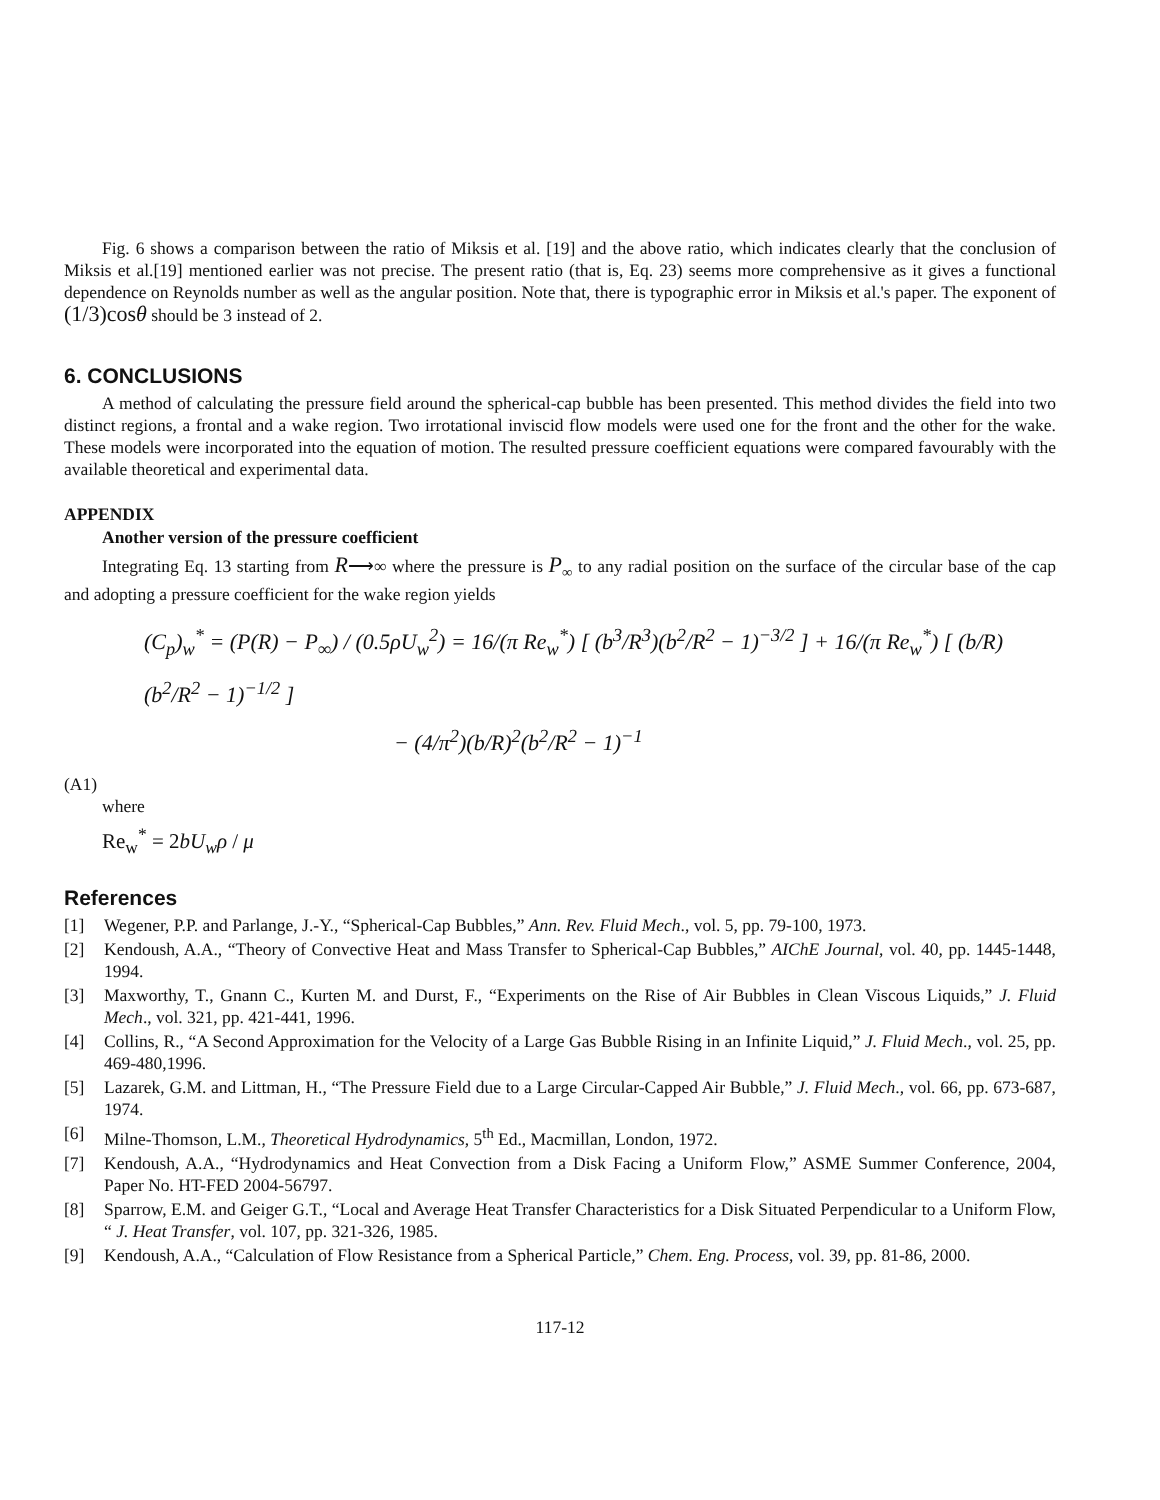Fig. 6 shows a comparison between the ratio of Miksis et al. [19] and the above ratio, which indicates clearly that the conclusion of Miksis et al.[19] mentioned earlier was not precise. The present ratio (that is, Eq. 23) seems more comprehensive as it gives a functional dependence on Reynolds number as well as the angular position. Note that, there is typographic error in Miksis et al.'s paper. The exponent of (1/3)cosθ should be 3 instead of 2.
6. CONCLUSIONS
A method of calculating the pressure field around the spherical-cap bubble has been presented. This method divides the field into two distinct regions, a frontal and a wake region. Two irrotational inviscid flow models were used one for the front and the other for the wake. These models were incorporated into the equation of motion. The resulted pressure coefficient equations were compared favourably with the available theoretical and experimental data.
APPENDIX
Another version of the pressure coefficient
Integrating Eq. 13 starting from R⟶∞ where the pressure is P<sub>∞</sub> to any radial position on the surface of the circular base of the cap and adopting a pressure coefficient for the wake region yields
(C<sub>p</sub>)<sub>w</sub><sup>*</sup> = (P(R) − P<sub>∞</sub>) / (0.5ρU<sub>w</sub><sup>2</sup>) = 16/(π Re<sub>w</sub><sup>*</sup>) [ (b<sup>3</sup>/R<sup>3</sup>)(b<sup>2</sup>/R<sup>2</sup> − 1)<sup>−3/2</sup> ] + 16/(π Re<sub>w</sub><sup>*</sup>) [ (b/R)(b<sup>2</sup>/R<sup>2</sup> − 1)<sup>−1/2</sup> ]
− (4/π<sup>2</sup>)(b/R)<sup>2</sup>(b<sup>2</sup>/R<sup>2</sup> − 1)<sup>−1</sup>
(A1)
where
Re<sub>w</sub><sup>*</sup> = 2bU<sub>w</sub>ρ / μ
References
[1] Wegener, P.P. and Parlange, J.-Y., “Spherical-Cap Bubbles,” Ann. Rev. Fluid Mech., vol. 5, pp. 79-100, 1973.
[2] Kendoush, A.A., “Theory of Convective Heat and Mass Transfer to Spherical-Cap Bubbles,” AIChE Journal, vol. 40, pp. 1445-1448, 1994.
[3] Maxworthy, T., Gnann C., Kurten M. and Durst, F., “Experiments on the Rise of Air Bubbles in Clean Viscous Liquids,” J. Fluid Mech., vol. 321, pp. 421-441, 1996.
[4] Collins, R., “A Second Approximation for the Velocity of a Large Gas Bubble Rising in an Infinite Liquid,” J. Fluid Mech., vol. 25, pp. 469-480,1996.
[5] Lazarek, G.M. and Littman, H., “The Pressure Field due to a Large Circular-Capped Air Bubble,” J. Fluid Mech., vol. 66, pp. 673-687, 1974.
[6] Milne-Thomson, L.M., Theoretical Hydrodynamics, 5<sup>th</sup> Ed., Macmillan, London, 1972.
[7] Kendoush, A.A., “Hydrodynamics and Heat Convection from a Disk Facing a Uniform Flow,” ASME Summer Conference, 2004, Paper No. HT-FED 2004-56797.
[8] Sparrow, E.M. and Geiger G.T., “Local and Average Heat Transfer Characteristics for a Disk Situated Perpendicular to a Uniform Flow, “ J. Heat Transfer, vol. 107, pp. 321-326, 1985.
[9] Kendoush, A.A., “Calculation of Flow Resistance from a Spherical Particle,” Chem. Eng. Process, vol. 39, pp. 81-86, 2000.
117-12